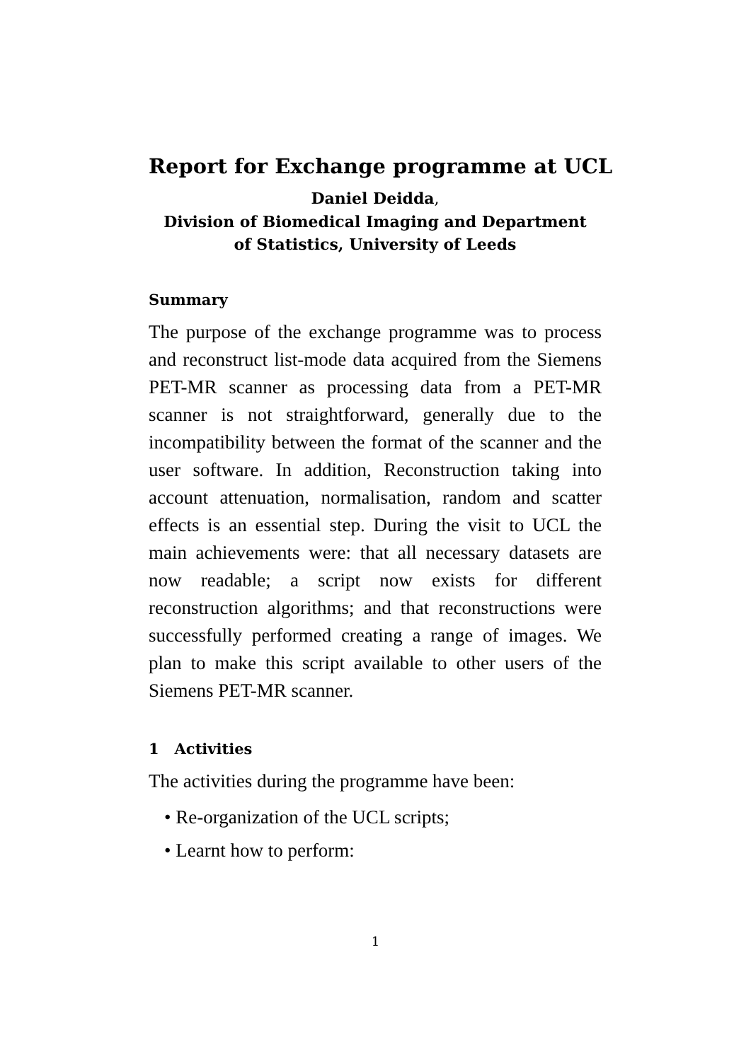Report for Exchange programme at UCL
Daniel Deidda,
Division of Biomedical Imaging and Department
of Statistics, University of Leeds
Summary
The purpose of the exchange programme was to process and reconstruct list-mode data acquired from the Siemens PET-MR scanner as processing data from a PET-MR scanner is not straightforward, generally due to the incompatibility between the format of the scanner and the user software. In addition, Reconstruction taking into account attenuation, normalisation, random and scatter effects is an essential step. During the visit to UCL the main achievements were: that all necessary datasets are now readable; a script now exists for different reconstruction algorithms; and that reconstructions were successfully performed creating a range of images. We plan to make this script available to other users of the Siemens PET-MR scanner.
1 Activities
The activities during the programme have been:
• Re-organization of the UCL scripts;
• Learnt how to perform:
1